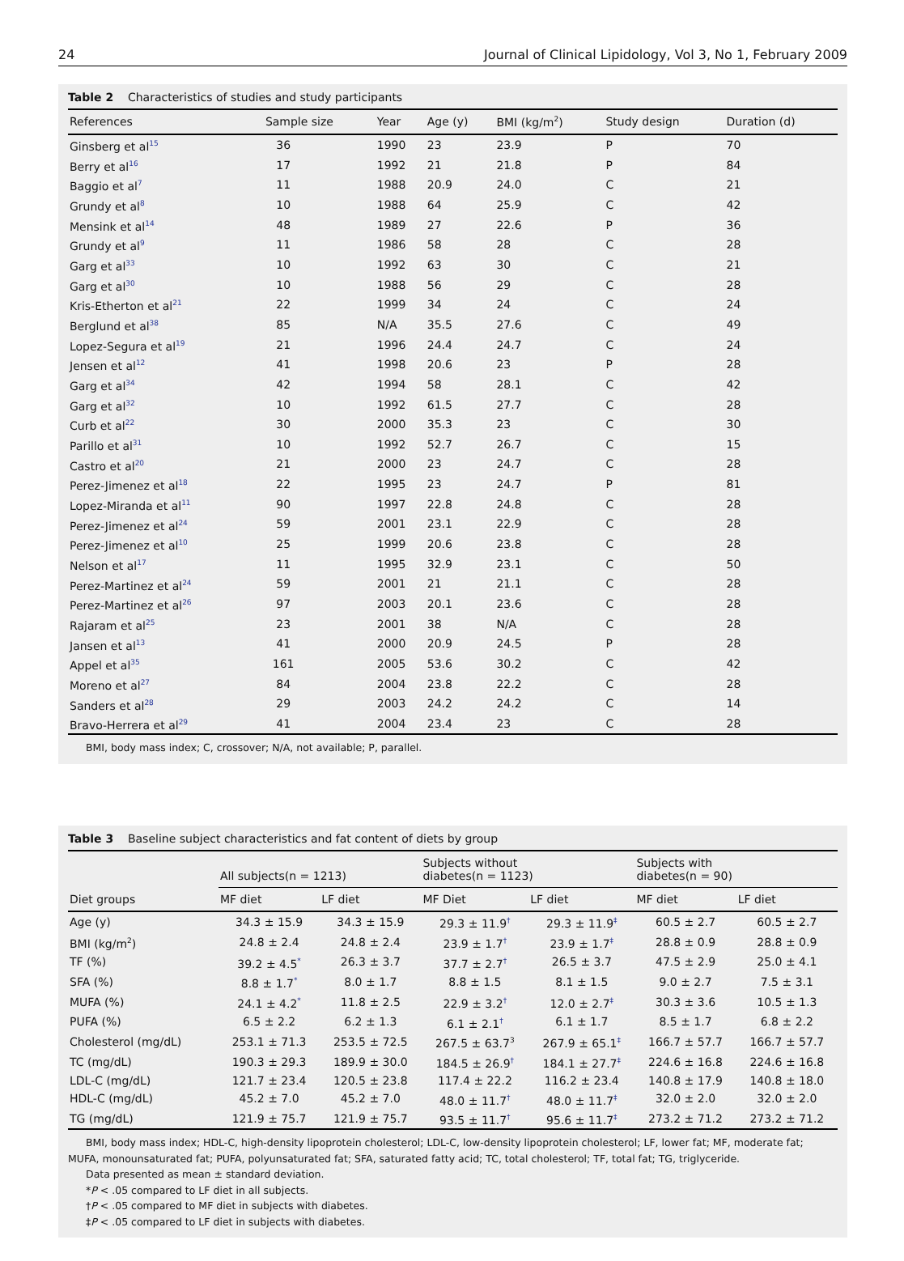24 Journal of Clinical Lipidology, Vol 3, No 1, February 2009
Table 2 Characteristics of studies and study participants
| References | Sample size | Year | Age (y) | BMI (kg/m<sup>2</sup>) | Study design | Duration (d) |
| --- | --- | --- | --- | --- | --- | --- |
| Ginsberg et al<sup>15</sup> | 36 | 1990 | 23 | 23.9 | P | 70 |
| Berry et al<sup>16</sup> | 17 | 1992 | 21 | 21.8 | P | 84 |
| Baggio et al<sup>7</sup> | 11 | 1988 | 20.9 | 24.0 | C | 21 |
| Grundy et al<sup>8</sup> | 10 | 1988 | 64 | 25.9 | C | 42 |
| Mensink et al<sup>14</sup> | 48 | 1989 | 27 | 22.6 | P | 36 |
| Grundy et al<sup>9</sup> | 11 | 1986 | 58 | 28 | C | 28 |
| Garg et al<sup>33</sup> | 10 | 1992 | 63 | 30 | C | 21 |
| Garg et al<sup>30</sup> | 10 | 1988 | 56 | 29 | C | 28 |
| Kris-Etherton et al<sup>21</sup> | 22 | 1999 | 34 | 24 | C | 24 |
| Berglund et al<sup>38</sup> | 85 | N/A | 35.5 | 27.6 | C | 49 |
| Lopez-Segura et al<sup>19</sup> | 21 | 1996 | 24.4 | 24.7 | C | 24 |
| Jensen et al<sup>12</sup> | 41 | 1998 | 20.6 | 23 | P | 28 |
| Garg et al<sup>34</sup> | 42 | 1994 | 58 | 28.1 | C | 42 |
| Garg et al<sup>32</sup> | 10 | 1992 | 61.5 | 27.7 | C | 28 |
| Curb et al<sup>22</sup> | 30 | 2000 | 35.3 | 23 | C | 30 |
| Parillo et al<sup>31</sup> | 10 | 1992 | 52.7 | 26.7 | C | 15 |
| Castro et al<sup>20</sup> | 21 | 2000 | 23 | 24.7 | C | 28 |
| Perez-Jimenez et al<sup>18</sup> | 22 | 1995 | 23 | 24.7 | P | 81 |
| Lopez-Miranda et al<sup>11</sup> | 90 | 1997 | 22.8 | 24.8 | C | 28 |
| Perez-Jimenez et al<sup>24</sup> | 59 | 2001 | 23.1 | 22.9 | C | 28 |
| Perez-Jimenez et al<sup>10</sup> | 25 | 1999 | 20.6 | 23.8 | C | 28 |
| Nelson et al<sup>17</sup> | 11 | 1995 | 32.9 | 23.1 | C | 50 |
| Perez-Martinez et al<sup>24</sup> | 59 | 2001 | 21 | 21.1 | C | 28 |
| Perez-Martinez et al<sup>26</sup> | 97 | 2003 | 20.1 | 23.6 | C | 28 |
| Rajaram et al<sup>25</sup> | 23 | 2001 | 38 | N/A | C | 28 |
| Jansen et al<sup>13</sup> | 41 | 2000 | 20.9 | 24.5 | P | 28 |
| Appel et al<sup>35</sup> | 161 | 2005 | 53.6 | 30.2 | C | 42 |
| Moreno et al<sup>27</sup> | 84 | 2004 | 23.8 | 22.2 | C | 28 |
| Sanders et al<sup>28</sup> | 29 | 2003 | 24.2 | 24.2 | C | 14 |
| Bravo-Herrera et al<sup>29</sup> | 41 | 2004 | 23.4 | 23 | C | 28 |
BMI, body mass index; C, crossover; N/A, not available; P, parallel.
Table 3 Baseline subject characteristics and fat content of diets by group
| | All subjects(n = 1213) | | Subjects without diabetes(n = 1123) | | Subjects with diabetes(n = 90) | |
| --- | --- | --- | --- | --- | --- | --- |
| Diet groups | MF diet | LF diet | MF Diet | LF diet | MF diet | LF diet |
| Age (y) | 34.3 ± 15.9 | 34.3 ± 15.9 | 29.3 ± 11.9<sup>†</sup> | 29.3 ± 11.9<sup>‡</sup> | 60.5 ± 2.7 | 60.5 ± 2.7 |
| BMI (kg/m<sup>2</sup>) | 24.8 ± 2.4 | 24.8 ± 2.4 | 23.9 ± 1.7<sup>†</sup> | 23.9 ± 1.7<sup>‡</sup> | 28.8 ± 0.9 | 28.8 ± 0.9 |
| TF (%) | 39.2 ± 4.5<sup>*</sup> | 26.3 ± 3.7 | 37.7 ± 2.7<sup>†</sup> | 26.5 ± 3.7 | 47.5 ± 2.9 | 25.0 ± 4.1 |
| SFA (%) | 8.8 ± 1.7<sup>*</sup> | 8.0 ± 1.7 | 8.8 ± 1.5 | 8.1 ± 1.5 | 9.0 ± 2.7 | 7.5 ± 3.1 |
| MUFA (%) | 24.1 ± 4.2<sup>*</sup> | 11.8 ± 2.5 | 22.9 ± 3.2<sup>†</sup> | 12.0 ± 2.7<sup>‡</sup> | 30.3 ± 3.6 | 10.5 ± 1.3 |
| PUFA (%) | 6.5 ± 2.2 | 6.2 ± 1.3 | 6.1 ± 2.1<sup>†</sup> | 6.1 ± 1.7 | 8.5 ± 1.7 | 6.8 ± 2.2 |
| Cholesterol (mg/dL) | 253.1 ± 71.3 | 253.5 ± 72.5 | 267.5 ± 63.7<sup>3</sup> | 267.9 ± 65.1<sup>‡</sup> | 166.7 ± 57.7 | 166.7 ± 57.7 |
| TC (mg/dL) | 190.3 ± 29.3 | 189.9 ± 30.0 | 184.5 ± 26.9<sup>†</sup> | 184.1 ± 27.7<sup>‡</sup> | 224.6 ± 16.8 | 224.6 ± 16.8 |
| LDL-C (mg/dL) | 121.7 ± 23.4 | 120.5 ± 23.8 | 117.4 ± 22.2 | 116.2 ± 23.4 | 140.8 ± 17.9 | 140.8 ± 18.0 |
| HDL-C (mg/dL) | 45.2 ± 7.0 | 45.2 ± 7.0 | 48.0 ± 11.7<sup>†</sup> | 48.0 ± 11.7<sup>‡</sup> | 32.0 ± 2.0 | 32.0 ± 2.0 |
| TG (mg/dL) | 121.9 ± 75.7 | 121.9 ± 75.7 | 93.5 ± 11.7<sup>†</sup> | 95.6 ± 11.7<sup>‡</sup> | 273.2 ± 71.2 | 273.2 ± 71.2 |
BMI, body mass index; HDL-C, high-density lipoprotein cholesterol; LDL-C, low-density lipoprotein cholesterol; LF, lower fat; MF, moderate fat; MUFA, monounsaturated fat; PUFA, polyunsaturated fat; SFA, saturated fatty acid; TC, total cholesterol; TF, total fat; TG, triglyceride.
Data presented as mean ± standard deviation.
*P < .05 compared to LF diet in all subjects.
†P < .05 compared to MF diet in subjects with diabetes.
‡P < .05 compared to LF diet in subjects with diabetes.